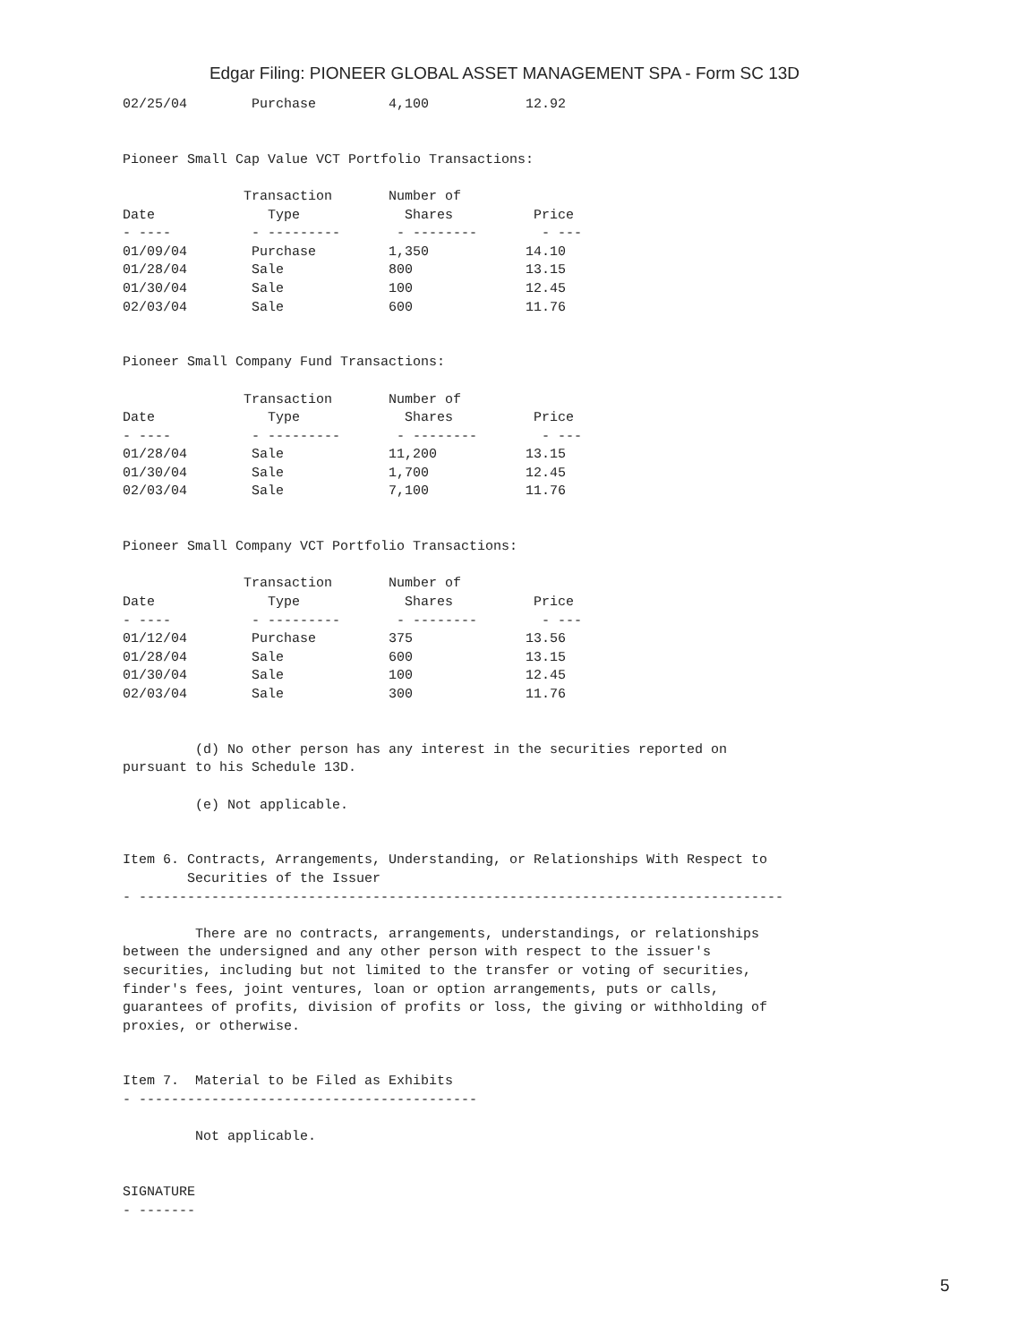Edgar Filing: PIONEER GLOBAL ASSET MANAGEMENT SPA - Form SC 13D
02/25/04        Purchase         4,100            12.92


Pioneer Small Cap Value VCT Portfolio Transactions:

               Transaction       Number of
Date              Type             Shares          Price
- ----          - ---------       - --------        - ---
01/09/04        Purchase         1,350            14.10
01/28/04        Sale             800              13.15
01/30/04        Sale             100              12.45
02/03/04        Sale             600              11.76


Pioneer Small Company Fund Transactions:

               Transaction       Number of
Date              Type             Shares          Price
- ----          - ---------       - --------        - ---
01/28/04        Sale             11,200           13.15
01/30/04        Sale             1,700            12.45
02/03/04        Sale             7,100            11.76


Pioneer Small Company VCT Portfolio Transactions:

               Transaction       Number of
Date              Type             Shares          Price
- ----          - ---------       - --------        - ---
01/12/04        Purchase         375              13.56
01/28/04        Sale             600              13.15
01/30/04        Sale             100              12.45
02/03/04        Sale             300              11.76


         (d) No other person has any interest in the securities reported on
pursuant to his Schedule 13D.

         (e) Not applicable.


Item 6. Contracts, Arrangements, Understanding, or Relationships With Respect to
        Securities of the Issuer
- --------------------------------------------------------------------------------

         There are no contracts, arrangements, understandings, or relationships
between the undersigned and any other person with respect to the issuer's
securities, including but not limited to the transfer or voting of securities,
finder's fees, joint ventures, loan or option arrangements, puts or calls,
guarantees of profits, division of profits or loss, the giving or withholding of
proxies, or otherwise.


Item 7.  Material to be Filed as Exhibits
- ------------------------------------------

         Not applicable.


SIGNATURE
- -------
5